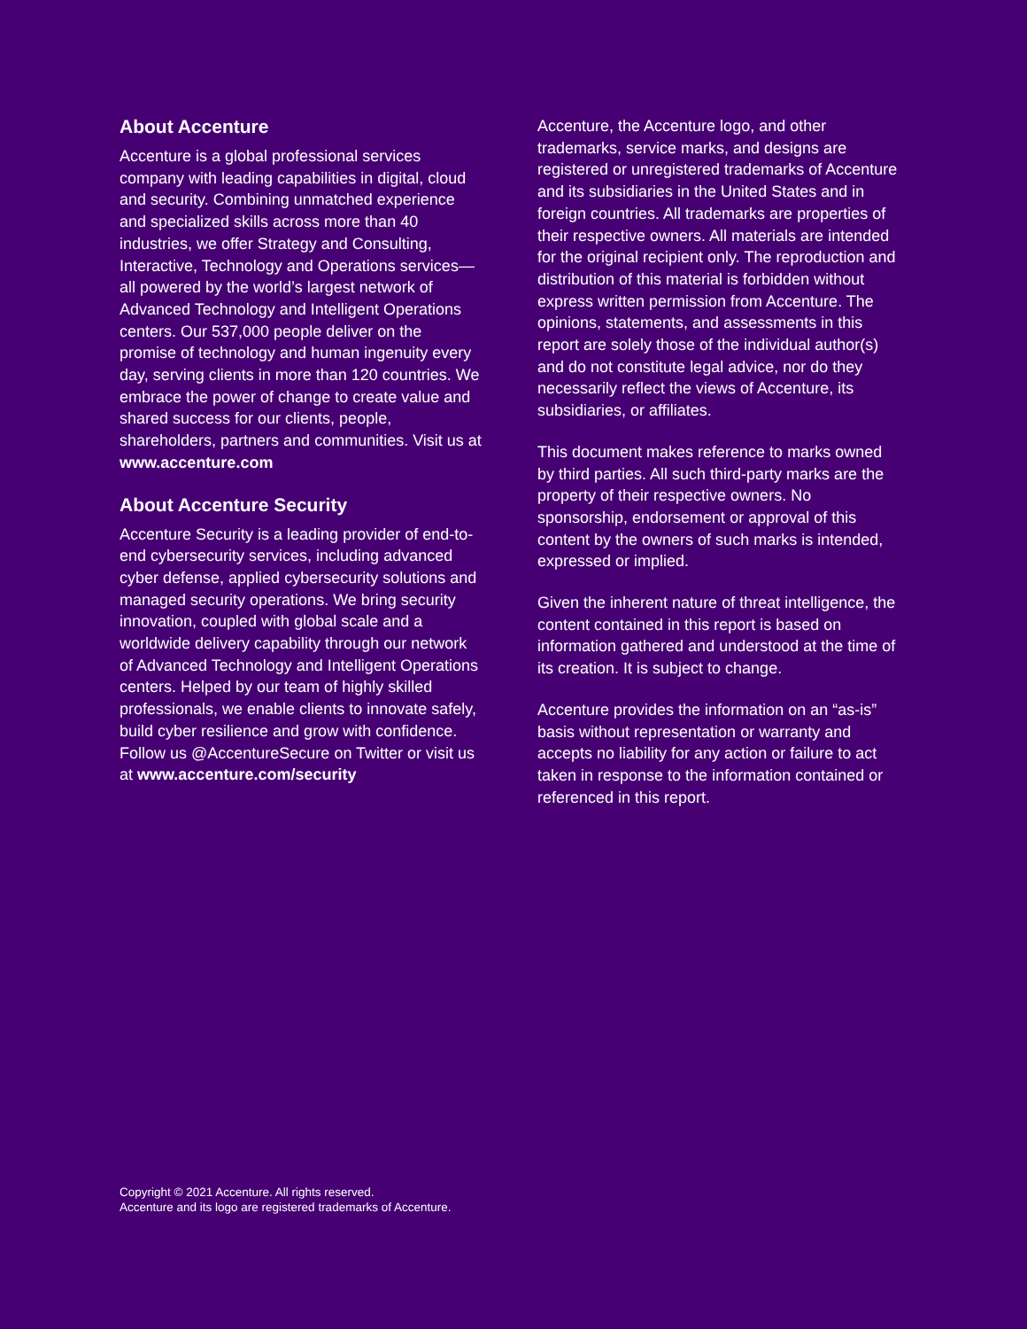About Accenture
Accenture is a global professional services company with leading capabilities in digital, cloud and security. Combining unmatched experience and specialized skills across more than 40 industries, we offer Strategy and Consulting, Interactive, Technology and Operations services—all powered by the world’s largest network of Advanced Technology and Intelligent Operations centers. Our 537,000 people deliver on the promise of technology and human ingenuity every day, serving clients in more than 120 countries. We embrace the power of change to create value and shared success for our clients, people, shareholders, partners and communities. Visit us at www.accenture.com
About Accenture Security
Accenture Security is a leading provider of end-to-end cybersecurity services, including advanced cyber defense, applied cybersecurity solutions and managed security operations. We bring security innovation, coupled with global scale and a worldwide delivery capability through our network of Advanced Technology and Intelligent Operations centers. Helped by our team of highly skilled professionals, we enable clients to innovate safely, build cyber resilience and grow with confidence. Follow us @AccentureSecure on Twitter or visit us at www.accenture.com/security
Accenture, the Accenture logo, and other trademarks, service marks, and designs are registered or unregistered trademarks of Accenture and its subsidiaries in the United States and in foreign countries. All trademarks are properties of their respective owners. All materials are intended for the original recipient only. The reproduction and distribution of this material is forbidden without express written permission from Accenture. The opinions, statements, and assessments in this report are solely those of the individual author(s) and do not constitute legal advice, nor do they necessarily reflect the views of Accenture, its subsidiaries, or affiliates.
This document makes reference to marks owned by third parties. All such third-party marks are the property of their respective owners. No sponsorship, endorsement or approval of this content by the owners of such marks is intended, expressed or implied.
Given the inherent nature of threat intelligence, the content contained in this report is based on information gathered and understood at the time of its creation. It is subject to change.
Accenture provides the information on an “as-is” basis without representation or warranty and accepts no liability for any action or failure to act taken in response to the information contained or referenced in this report.
Copyright © 2021 Accenture. All rights reserved.
Accenture and its logo are registered trademarks of Accenture.